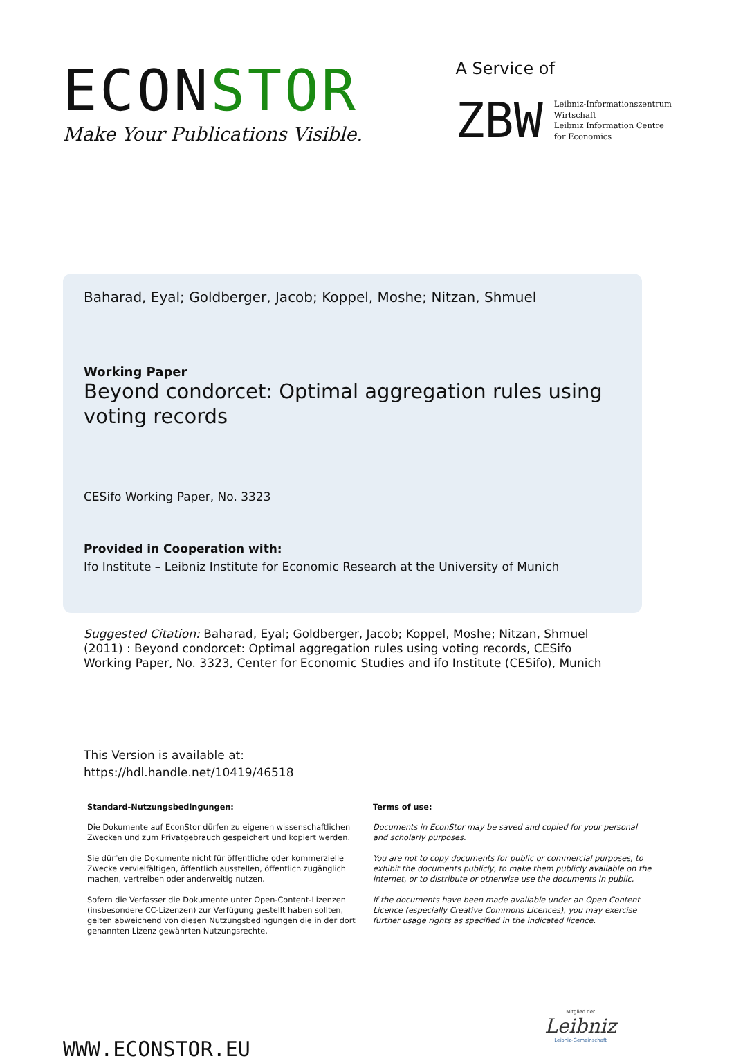ECONSTOR
Make Your Publications Visible.
A Service of
ZBW
Leibniz-Informationszentrum
Wirtschaft
Leibniz Information Centre
for Economics
Baharad, Eyal; Goldberger, Jacob; Koppel, Moshe; Nitzan, Shmuel
Working Paper
Beyond condorcet: Optimal aggregation rules using voting records
CESifo Working Paper, No. 3323
Provided in Cooperation with:
Ifo Institute – Leibniz Institute for Economic Research at the University of Munich
Suggested Citation: Baharad, Eyal; Goldberger, Jacob; Koppel, Moshe; Nitzan, Shmuel (2011) : Beyond condorcet: Optimal aggregation rules using voting records, CESifo Working Paper, No. 3323, Center for Economic Studies and ifo Institute (CESifo), Munich
This Version is available at:
https://hdl.handle.net/10419/46518
Standard-Nutzungsbedingungen:
Die Dokumente auf EconStor dürfen zu eigenen wissenschaftlichen Zwecken und zum Privatgebrauch gespeichert und kopiert werden.
Sie dürfen die Dokumente nicht für öffentliche oder kommerzielle Zwecke vervielfältigen, öffentlich ausstellen, öffentlich zugänglich machen, vertreiben oder anderweitig nutzen.
Sofern die Verfasser die Dokumente unter Open-Content-Lizenzen (insbesondere CC-Lizenzen) zur Verfügung gestellt haben sollten, gelten abweichend von diesen Nutzungsbedingungen die in der dort genannten Lizenz gewährten Nutzungsrechte.
Terms of use:
Documents in EconStor may be saved and copied for your personal and scholarly purposes.
You are not to copy documents for public or commercial purposes, to exhibit the documents publicly, to make them publicly available on the internet, or to distribute or otherwise use the documents in public.
If the documents have been made available under an Open Content Licence (especially Creative Commons Licences), you may exercise further usage rights as specified in the indicated licence.
WWW.ECONSTOR.EU
Mitglied der
Leibniz
Leibniz-Gemeinschaft